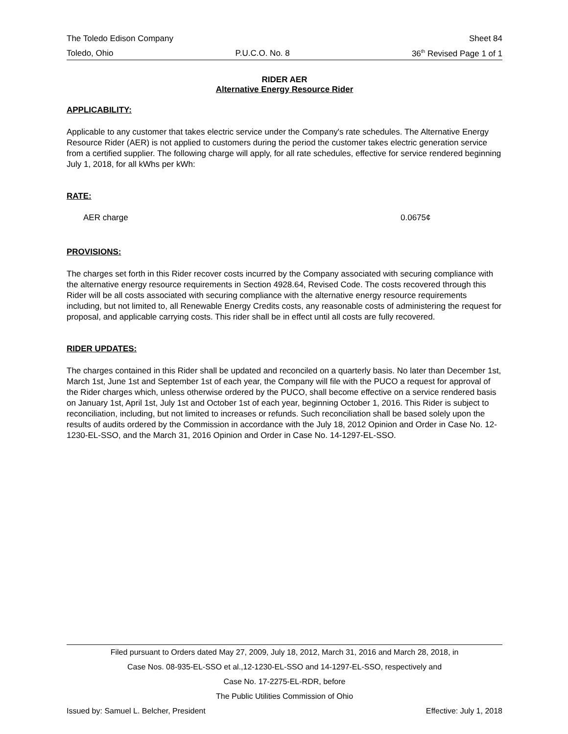The Toledo Edison Company Sheet 84
Toledo, Ohio P.U.C.O. No. 8 36<sup>th</sup> Revised Page 1 of 1
RIDER AER
Alternative Energy Resource Rider
APPLICABILITY:
Applicable to any customer that takes electric service under the Company's rate schedules. The Alternative Energy Resource Rider (AER) is not applied to customers during the period the customer takes electric generation service from a certified supplier. The following charge will apply, for all rate schedules, effective for service rendered beginning July 1, 2018, for all kWhs per kWh:
RATE:
AER charge 0.0675¢
PROVISIONS:
The charges set forth in this Rider recover costs incurred by the Company associated with securing compliance with the alternative energy resource requirements in Section 4928.64, Revised Code. The costs recovered through this Rider will be all costs associated with securing compliance with the alternative energy resource requirements including, but not limited to, all Renewable Energy Credits costs, any reasonable costs of administering the request for proposal, and applicable carrying costs. This rider shall be in effect until all costs are fully recovered.
RIDER UPDATES:
The charges contained in this Rider shall be updated and reconciled on a quarterly basis. No later than December 1st, March 1st, June 1st and September 1st of each year, the Company will file with the PUCO a request for approval of the Rider charges which, unless otherwise ordered by the PUCO, shall become effective on a service rendered basis on January 1st, April 1st, July 1st and October 1st of each year, beginning October 1, 2016. This Rider is subject to reconciliation, including, but not limited to increases or refunds. Such reconciliation shall be based solely upon the results of audits ordered by the Commission in accordance with the July 18, 2012 Opinion and Order in Case No. 12-1230-EL-SSO, and the March 31, 2016 Opinion and Order in Case No. 14-1297-EL-SSO.
Filed pursuant to Orders dated May 27, 2009, July 18, 2012, March 31, 2016 and March 28, 2018, in
Case Nos. 08-935-EL-SSO et al.,12-1230-EL-SSO and 14-1297-EL-SSO, respectively and
Case No. 17-2275-EL-RDR, before
The Public Utilities Commission of Ohio
Issued by: Samuel L. Belcher, President Effective: July 1, 2018